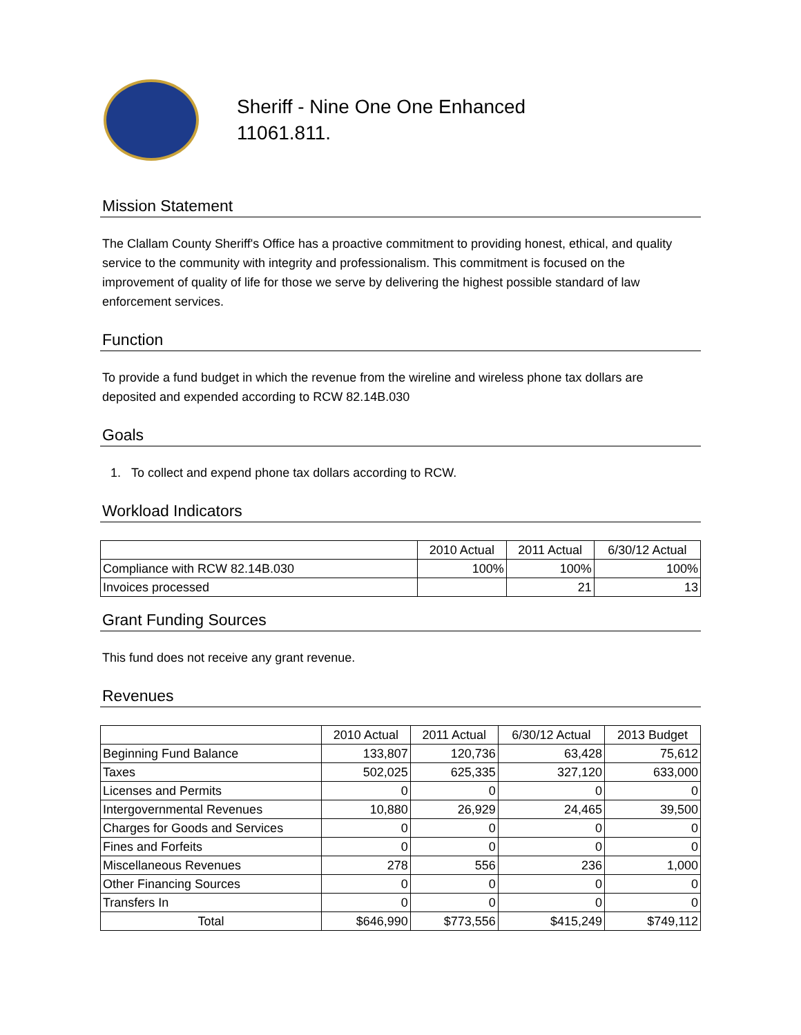Sheriff - Nine One One Enhanced
11061.811.
Mission Statement
The Clallam County Sheriff's Office has a proactive commitment to providing honest, ethical, and quality service to the community with integrity and professionalism. This commitment is focused on the improvement of quality of life for those we serve by delivering the highest possible standard of law enforcement services.
Function
To provide a fund budget in which the revenue from the wireline and wireless phone tax dollars are deposited and expended according to RCW 82.14B.030
Goals
1. To collect and expend phone tax dollars according to RCW.
Workload Indicators
| | 2010 Actual | 2011 Actual | 6/30/12 Actual |
| --- | --- | --- | --- |
| Compliance with RCW 82.14B.030 | 100% | 100% | 100% |
| Invoices processed | | 21 | 13 |
Grant Funding Sources
This fund does not receive any grant revenue.
Revenues
| | 2010 Actual | 2011 Actual | 6/30/12 Actual | 2013 Budget |
| --- | --- | --- | --- | --- |
| Beginning Fund Balance | 133,807 | 120,736 | 63,428 | 75,612 |
| Taxes | 502,025 | 625,335 | 327,120 | 633,000 |
| Licenses and Permits | 0 | 0 | 0 | 0 |
| Intergovernmental Revenues | 10,880 | 26,929 | 24,465 | 39,500 |
| Charges for Goods and Services | 0 | 0 | 0 | 0 |
| Fines and Forfeits | 0 | 0 | 0 | 0 |
| Miscellaneous Revenues | 278 | 556 | 236 | 1,000 |
| Other Financing Sources | 0 | 0 | 0 | 0 |
| Transfers In | 0 | 0 | 0 | 0 |
| Total | $646,990 | $773,556 | $415,249 | $749,112 |